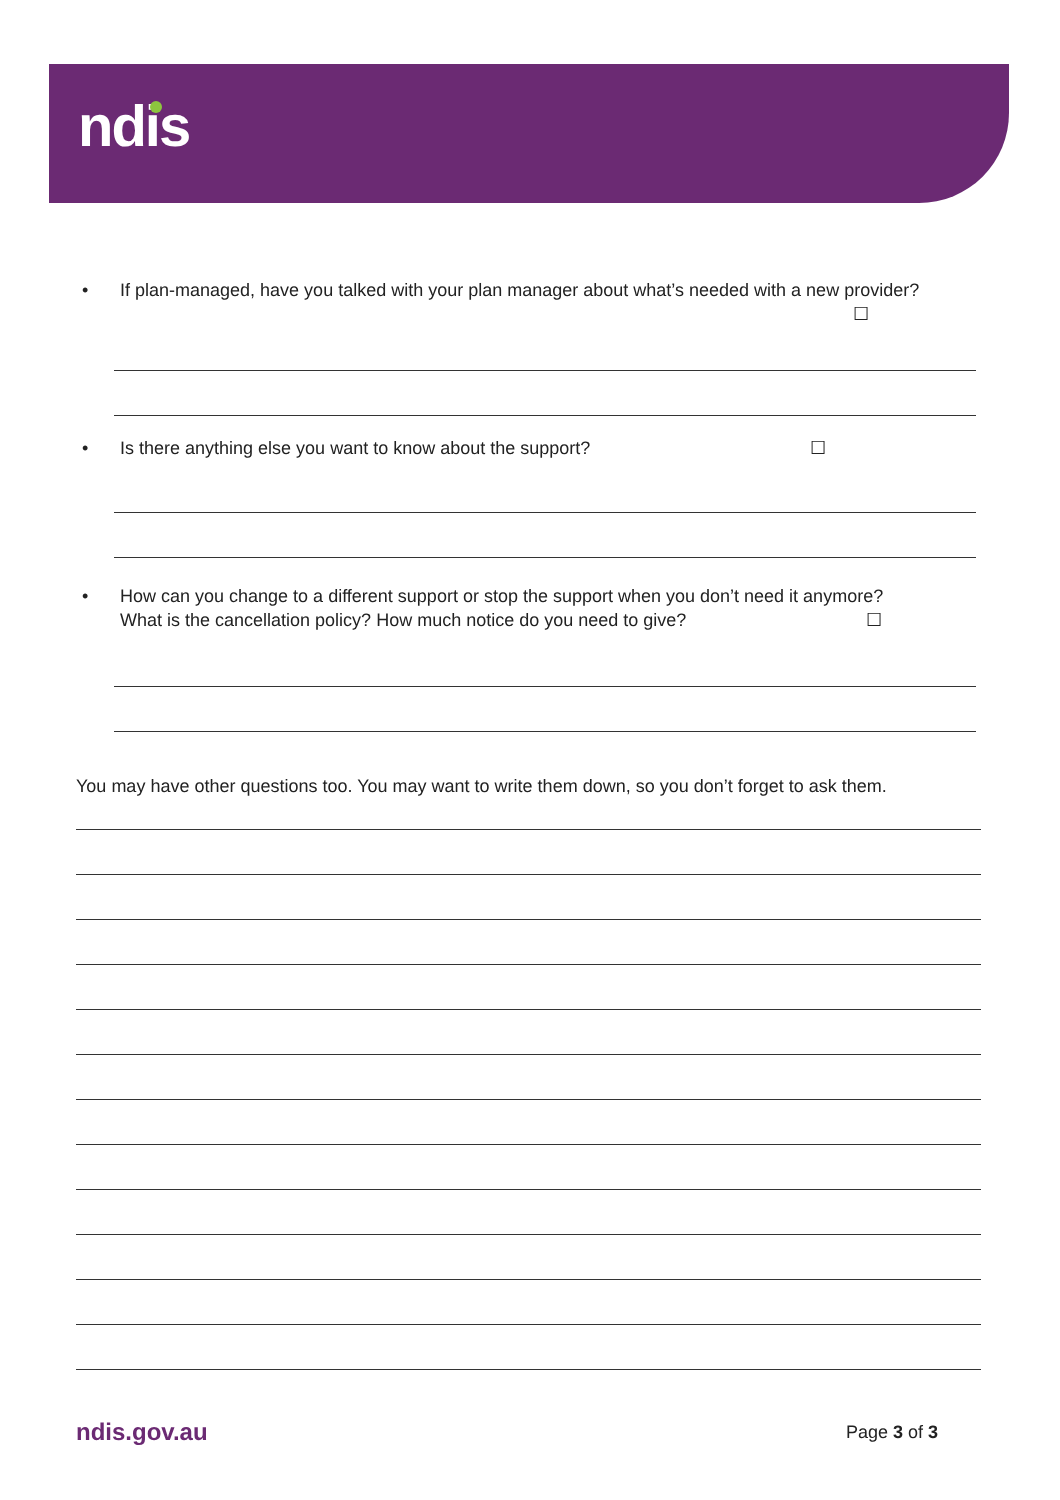ndis
• If plan-managed, have you talked with your plan manager about what’s needed with a new provider?
☐
• Is there anything else you want to know about the support? ☐
• How can you change to a different support or stop the support when you don’t need it anymore?
What is the cancellation policy? How much notice do you need to give? ☐
You may have other questions too. You may want to write them down, so you don’t forget to ask them.
ndis.gov.au Page 3 of 3